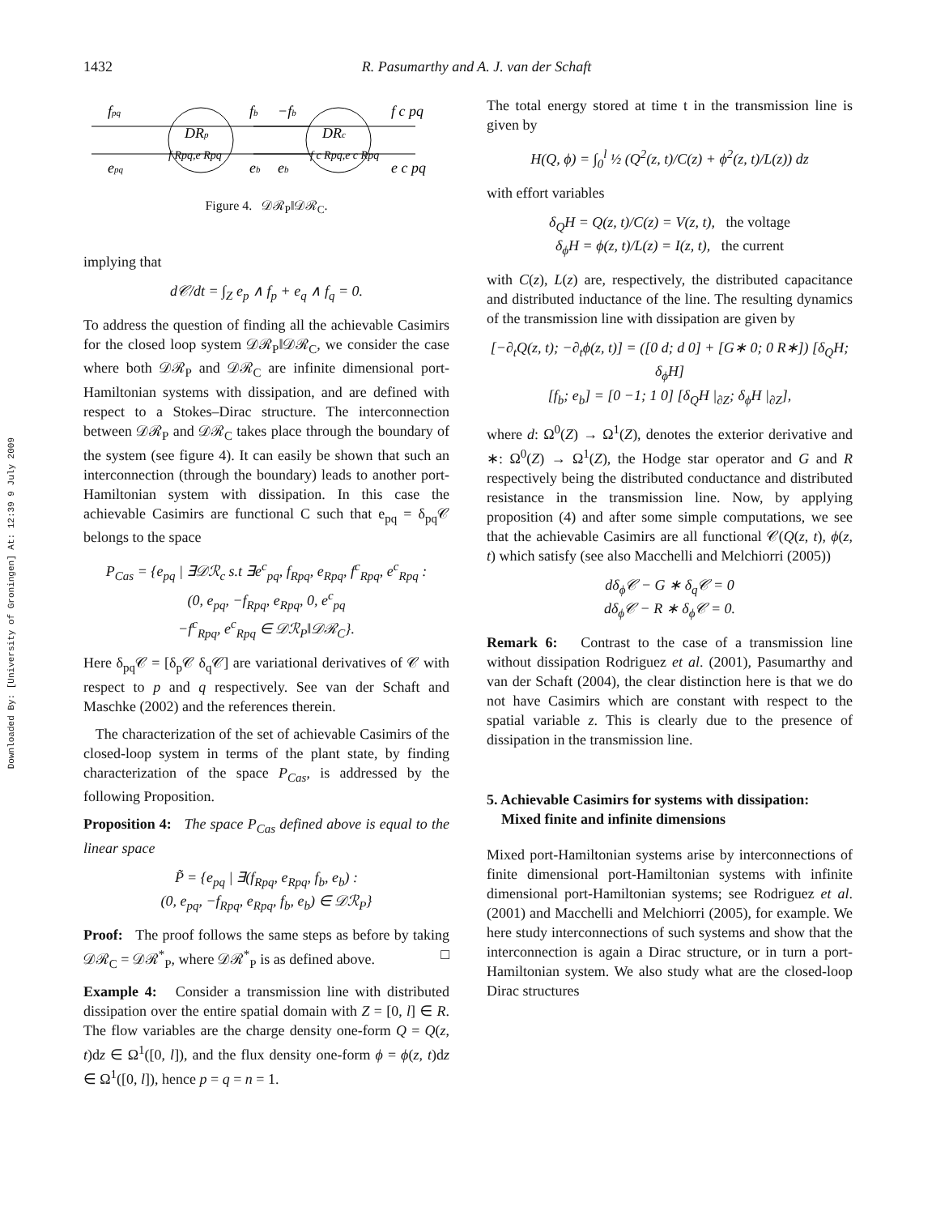1432 R. Pasumarthy and A. J. van der Schaft
Downloaded By: [University of Groningen] At: 12:39 9 July 2009
fpq
epq
DRp
f Rpq,e Rpq
fb
eb
−fb
eb
DRc
f c Rpq,e c Rpq
f c pq
e c pq
Figure 4. 𝒟ℛ<sub>P</sub>‖𝒟ℛ<sub>C</sub>.
implying that
d𝒞/dt = ∫<sub>Z</sub> e<sub>p</sub> ∧ f<sub>p</sub> + e<sub>q</sub> ∧ f<sub>q</sub> = 0.
To address the question of finding all the achievable Casimirs for the closed loop system 𝒟ℛ<sub>P</sub>‖𝒟ℛ<sub>C</sub>, we consider the case where both 𝒟ℛ<sub>P</sub> and 𝒟ℛ<sub>C</sub> are infinite dimensional port-Hamiltonian systems with dissipation, and are defined with respect to a Stokes–Dirac structure. The interconnection between 𝒟ℛ<sub>P</sub> and 𝒟ℛ<sub>C</sub> takes place through the boundary of the system (see figure 4). It can easily be shown that such an interconnection (through the boundary) leads to another port-Hamiltonian system with dissipation. In this case the achievable Casimirs are functional C such that e<sub>pq</sub> = δ<sub>pq</sub>𝒞 belongs to the space
P<sub>Cas</sub> = {e<sub>pq</sub> | ∃𝒟ℛ<sub>c</sub> s.t ∃e<sup>c</sup><sub>pq</sub>, f<sub>Rpq</sub>, e<sub>Rpq</sub>, f<sup>c</sup><sub>Rpq</sub>, e<sup>c</sup><sub>Rpq</sub> :
(0, e<sub>pq</sub>, −f<sub>Rpq</sub>, e<sub>Rpq</sub>, 0, e<sup>c</sup><sub>pq</sub>
−f<sup>c</sup><sub>Rpq</sub>, e<sup>c</sup><sub>Rpq</sub> ∈ 𝒟ℛ<sub>P</sub>‖𝒟ℛ<sub>C</sub>}.
Here δ<sub>pq</sub>𝒞 = [δ<sub>p</sub>𝒞 δ<sub>q</sub>𝒞] are variational derivatives of 𝒞 with respect to p and q respectively. See van der Schaft and Maschke (2002) and the references therein.
The characterization of the set of achievable Casimirs of the closed-loop system in terms of the plant state, by finding characterization of the space P<sub>Cas</sub>, is addressed by the following Proposition.
Proposition 4: The space P<sub>Cas</sub> defined above is equal to the linear space
P̃ = {e<sub>pq</sub> | ∃(f<sub>Rpq</sub>, e<sub>Rpq</sub>, f<sub>b</sub>, e<sub>b</sub>) :
(0, e<sub>pq</sub>, −f<sub>Rpq</sub>, e<sub>Rpq</sub>, f<sub>b</sub>, e<sub>b</sub>) ∈ 𝒟ℛ<sub>P</sub>}
Proof: The proof follows the same steps as before by taking 𝒟ℛ<sub>C</sub> = 𝒟ℛ<sup>*</sup><sub>P</sub>, where 𝒟ℛ<sup>*</sup><sub>P</sub> is as defined above. □
Example 4: Consider a transmission line with distributed dissipation over the entire spatial domain with Z = [0, l] ∈ R. The flow variables are the charge density one-form Q = Q(z, t)dz ∈ Ω<sup>1</sup>([0, l]), and the flux density one-form ϕ = ϕ(z, t)dz ∈ Ω<sup>1</sup>([0, l]), hence p = q = n = 1.
The total energy stored at time t in the transmission line is given by
H(Q, ϕ) = ∫<sub>0</sub><sup>l</sup> ½ (Q<sup>2</sup>(z, t)/C(z) + ϕ<sup>2</sup>(z, t)/L(z)) dz
with effort variables
δ<sub>Q</sub>H = Q(z, t)/C(z) = V(z, t), the voltage
δ<sub>ϕ</sub>H = ϕ(z, t)/L(z) = I(z, t), the current
with C(z), L(z) are, respectively, the distributed capacitance and distributed inductance of the line. The resulting dynamics of the transmission line with dissipation are given by
[−∂<sub>t</sub>Q(z, t); −∂<sub>t</sub>ϕ(z, t)] = ([0 d; d 0] + [G∗ 0; 0 R∗]) [δ<sub>Q</sub>H; δ<sub>ϕ</sub>H]
[f<sub>b</sub>; e<sub>b</sub>] = [0 −1; 1 0] [δ<sub>Q</sub>H |<sub>∂Z</sub>; δ<sub>ϕ</sub>H |<sub>∂Z</sub>],
where d: Ω<sup>0</sup>(Z) → Ω<sup>1</sup>(Z), denotes the exterior derivative and ∗: Ω<sup>0</sup>(Z) → Ω<sup>1</sup>(Z), the Hodge star operator and G and R respectively being the distributed conductance and distributed resistance in the transmission line. Now, by applying proposition (4) and after some simple computations, we see that the achievable Casimirs are all functional 𝒞(Q(z, t), ϕ(z, t) which satisfy (see also Macchelli and Melchiorri (2005))
dδ<sub>ϕ</sub>𝒞 − G ∗ δ<sub>q</sub>𝒞 = 0
dδ<sub>ϕ</sub>𝒞 − R ∗ δ<sub>ϕ</sub>𝒞 = 0.
Remark 6: Contrast to the case of a transmission line without dissipation Rodriguez et al. (2001), Pasumarthy and van der Schaft (2004), the clear distinction here is that we do not have Casimirs which are constant with respect to the spatial variable z. This is clearly due to the presence of dissipation in the transmission line.
5. Achievable Casimirs for systems with dissipation:
Mixed finite and infinite dimensions
Mixed port-Hamiltonian systems arise by interconnections of finite dimensional port-Hamiltonian systems with infinite dimensional port-Hamiltonian systems; see Rodriguez et al. (2001) and Macchelli and Melchiorri (2005), for example. We here study interconnections of such systems and show that the interconnection is again a Dirac structure, or in turn a port-Hamiltonian system. We also study what are the closed-loop Dirac structures